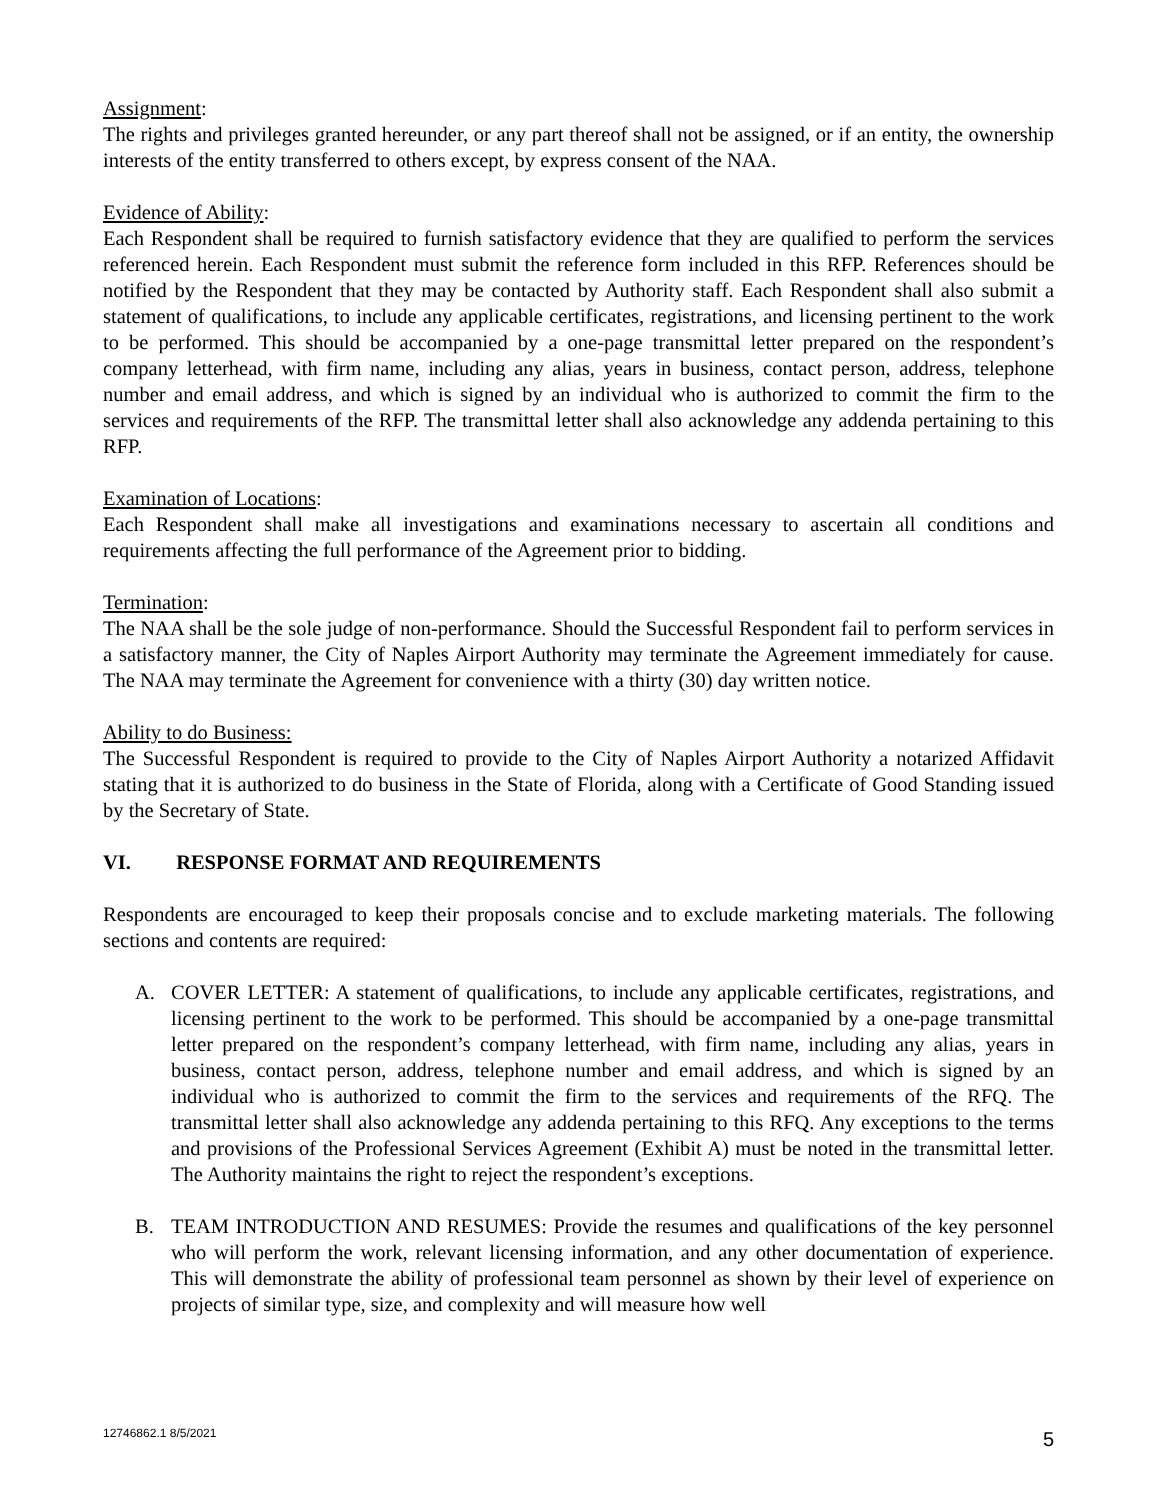Assignment:
The rights and privileges granted hereunder, or any part thereof shall not be assigned, or if an entity, the ownership interests of the entity transferred to others except, by express consent of the NAA.
Evidence of Ability:
Each Respondent shall be required to furnish satisfactory evidence that they are qualified to perform the services referenced herein. Each Respondent must submit the reference form included in this RFP. References should be notified by the Respondent that they may be contacted by Authority staff. Each Respondent shall also submit a statement of qualifications, to include any applicable certificates, registrations, and licensing pertinent to the work to be performed. This should be accompanied by a one-page transmittal letter prepared on the respondent’s company letterhead, with firm name, including any alias, years in business, contact person, address, telephone number and email address, and which is signed by an individual who is authorized to commit the firm to the services and requirements of the RFP. The transmittal letter shall also acknowledge any addenda pertaining to this RFP.
Examination of Locations:
Each Respondent shall make all investigations and examinations necessary to ascertain all conditions and requirements affecting the full performance of the Agreement prior to bidding.
Termination:
The NAA shall be the sole judge of non-performance. Should the Successful Respondent fail to perform services in a satisfactory manner, the City of Naples Airport Authority may terminate the Agreement immediately for cause. The NAA may terminate the Agreement for convenience with a thirty (30) day written notice.
Ability to do Business:
The Successful Respondent is required to provide to the City of Naples Airport Authority a notarized Affidavit stating that it is authorized to do business in the State of Florida, along with a Certificate of Good Standing issued by the Secretary of State.
VI. RESPONSE FORMAT AND REQUIREMENTS
Respondents are encouraged to keep their proposals concise and to exclude marketing materials. The following sections and contents are required:
A. COVER LETTER: A statement of qualifications, to include any applicable certificates, registrations, and licensing pertinent to the work to be performed. This should be accompanied by a one-page transmittal letter prepared on the respondent’s company letterhead, with firm name, including any alias, years in business, contact person, address, telephone number and email address, and which is signed by an individual who is authorized to commit the firm to the services and requirements of the RFQ. The transmittal letter shall also acknowledge any addenda pertaining to this RFQ. Any exceptions to the terms and provisions of the Professional Services Agreement (Exhibit A) must be noted in the transmittal letter. The Authority maintains the right to reject the respondent’s exceptions.
B. TEAM INTRODUCTION AND RESUMES: Provide the resumes and qualifications of the key personnel who will perform the work, relevant licensing information, and any other documentation of experience. This will demonstrate the ability of professional team personnel as shown by their level of experience on projects of similar type, size, and complexity and will measure how well
12746862.1 8/5/2021 5